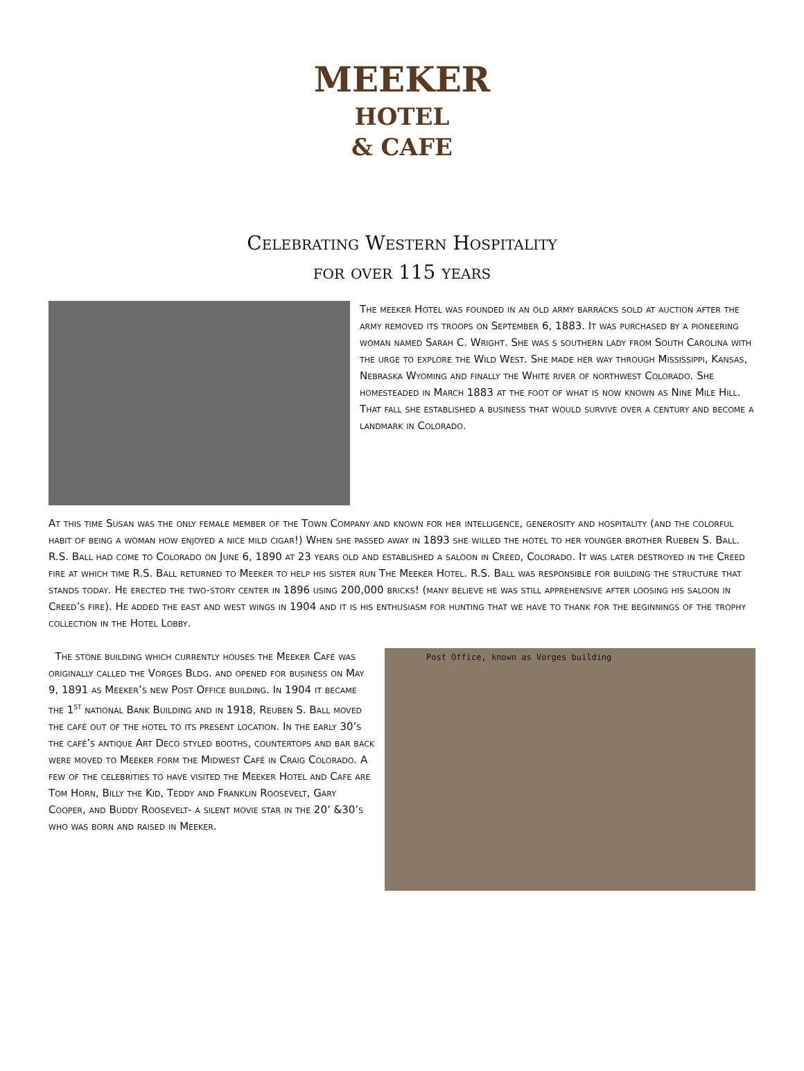MEEKER
HOTEL
& CAFE
Celebrating Western Hospitality
for over 115 years
The meeker Hotel was founded in an old army barracks sold at auction after the army removed its troops on September 6, 1883. It was purchased by a pioneering woman named Sarah C. Wright. She was s southern lady from South Carolina with the urge to explore the Wild West. She made her way through Mississippi, Kansas, Nebraska Wyoming and finally the White river of northwest Colorado. She homesteaded in March 1883 at the foot of what is now known as Nine Mile Hill. That fall she established a business that would survive over a century and become a landmark in Colorado.
At this time Susan was the only female member of the Town Company and known for her intelligence, generosity and hospitality (and the colorful habit of being a woman how enjoyed a nice mild cigar!) When she passed away in 1893 she willed the hotel to her younger brother Rueben S. Ball. R.S. Ball had come to Colorado on June 6, 1890 at 23 years old and established a saloon in Creed, Colorado. It was later destroyed in the Creed fire at which time R.S. Ball returned to Meeker to help his sister run The Meeker Hotel. R.S. Ball was responsible for building the structure that stands today. He erected the two-story center in 1896 using 200,000 bricks! (many believe he was still apprehensive after loosing his saloon in Creed’s fire). He added the east and west wings in 1904 and it is his enthusiasm for hunting that we have to thank for the beginnings of the trophy collection in the Hotel Lobby.
The stone building which currently houses the Meeker Café was originally called the Vorges Bldg. and opened for business on May 9, 1891 as Meeker’s new Post Office building. In 1904 it became the 1<sup>st</sup> national Bank Building and in 1918, Reuben S. Ball moved the café out of the hotel to its present location. In the early 30’s the café’s antique Art Deco styled booths, countertops and bar back were moved to Meeker form the Midwest Café in Craig Colorado. A few of the celebrities to have visited the Meeker Hotel and Cafe are Tom Horn, Billy the Kid, Teddy and Franklin Roosevelt, Gary Cooper, and Buddy Roosevelt- a silent movie star in the 20’ &30’s who was born and raised in Meeker.
Post Office, known as Vorges building